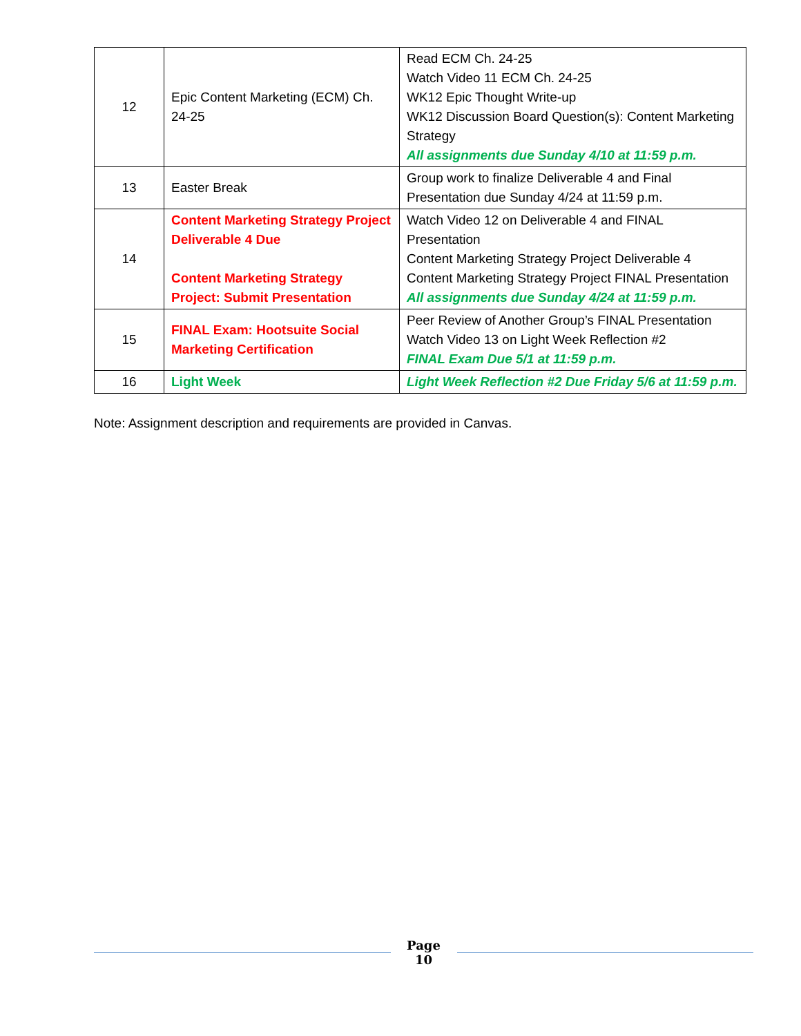| 12 | Epic Content Marketing (ECM) Ch. 24-25 | Read ECM Ch. 24-25 Watch Video 11 ECM Ch. 24-25 WK12 Epic Thought Write-up WK12 Discussion Board Question(s): Content Marketing Strategy All assignments due Sunday 4/10 at 11:59 p.m. |
| 13 | Easter Break | Group work to finalize Deliverable 4 and Final Presentation due Sunday 4/24 at 11:59 p.m. |
| 14 | Content Marketing Strategy Project Deliverable 4 Due Content Marketing Strategy Project: Submit Presentation | Watch Video 12 on Deliverable 4 and FINAL Presentation Content Marketing Strategy Project Deliverable 4 Content Marketing Strategy Project FINAL Presentation All assignments due Sunday 4/24 at 11:59 p.m. |
| 15 | FINAL Exam: Hootsuite Social Marketing Certification | Peer Review of Another Group’s FINAL Presentation Watch Video 13 on Light Week Reflection #2 FINAL Exam Due 5/1 at 11:59 p.m. |
| 16 | Light Week | Light Week Reflection #2 Due Friday 5/6 at 11:59 p.m. |
Note: Assignment description and requirements are provided in Canvas.
Page
10